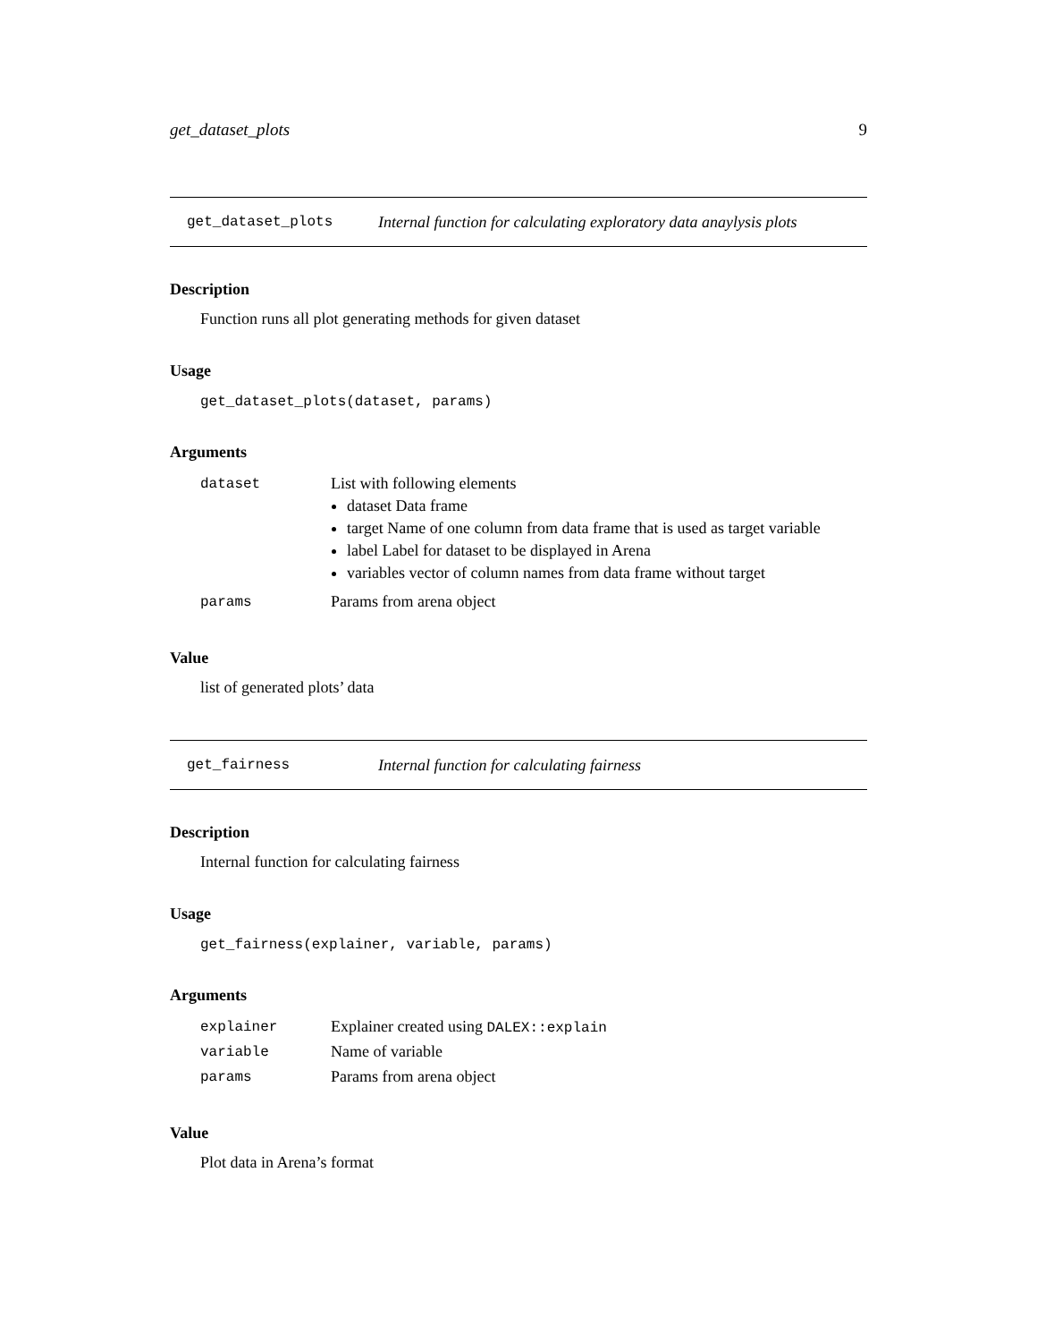get_dataset_plots 9
get_dataset_plots Internal function for calculating exploratory data anaylysis plots
Description
Function runs all plot generating methods for given dataset
Usage
get_dataset_plots(dataset, params)
Arguments
| dataset | List with following elements dataset Data frame target Name of one column from data frame that is used as target variable label Label for dataset to be displayed in Arena variables vector of column names from data frame without target |
| params | Params from arena object |
Value
list of generated plots’ data
get_fairness Internal function for calculating fairness
Description
Internal function for calculating fairness
Usage
get_fairness(explainer, variable, params)
Arguments
| explainer | Explainer created using DALEX::explain |
| variable | Name of variable |
| params | Params from arena object |
Value
Plot data in Arena’s format